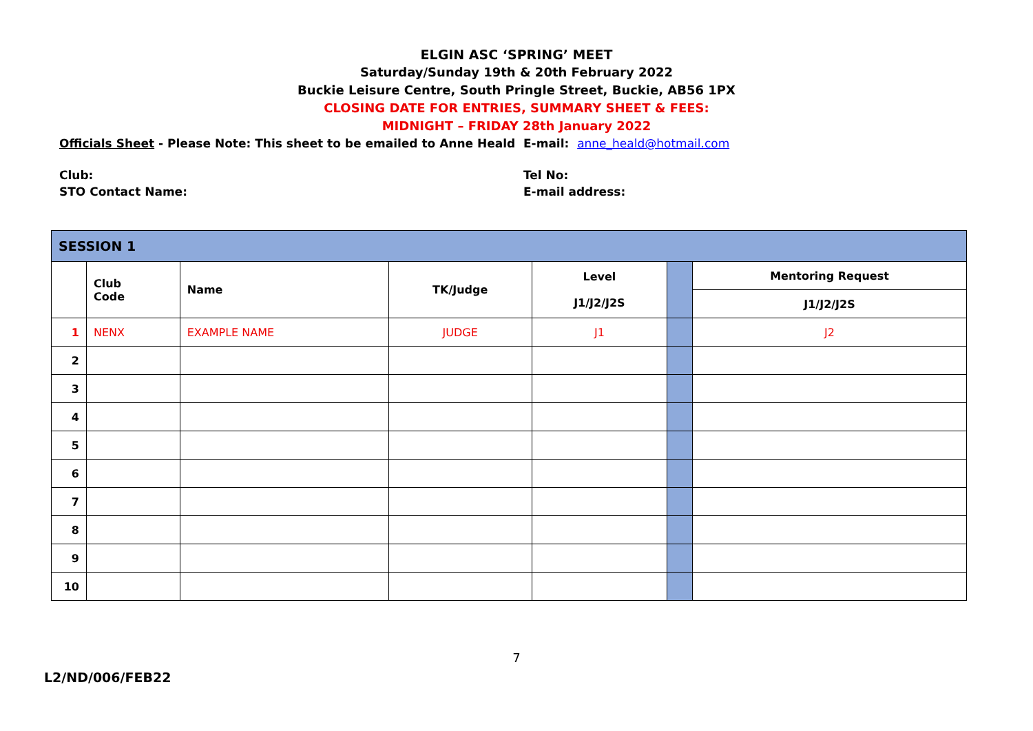ELGIN ASC ‘SPRING’ MEET
Saturday/Sunday 19th & 20th February 2022
Buckie Leisure Centre, South Pringle Street, Buckie, AB56 1PX
CLOSING DATE FOR ENTRIES, SUMMARY SHEET & FEES:
MIDNIGHT – FRIDAY 28th January 2022
Officials Sheet - Please Note: This sheet to be emailed to Anne Heald
E-mail: anne_heald@hotmail.com
Club:
STO Contact Name:
Tel No:
E-mail address:
| SESSION 1 | | | | | | |
| --- | --- | --- | --- | --- | --- | --- |
| | Club Code | Name | TK/Judge | Level J1/J2/J2S | | Mentoring Request |
| | | | | | | J1/J2/J2S |
| 1 | NENX | EXAMPLE NAME | JUDGE | J1 | | J2 |
| 2 | | | | | | |
| 3 | | | | | | |
| 4 | | | | | | |
| 5 | | | | | | |
| 6 | | | | | | |
| 7 | | | | | | |
| 8 | | | | | | |
| 9 | | | | | | |
| 10 | | | | | | |
7
L2/ND/006/FEB22